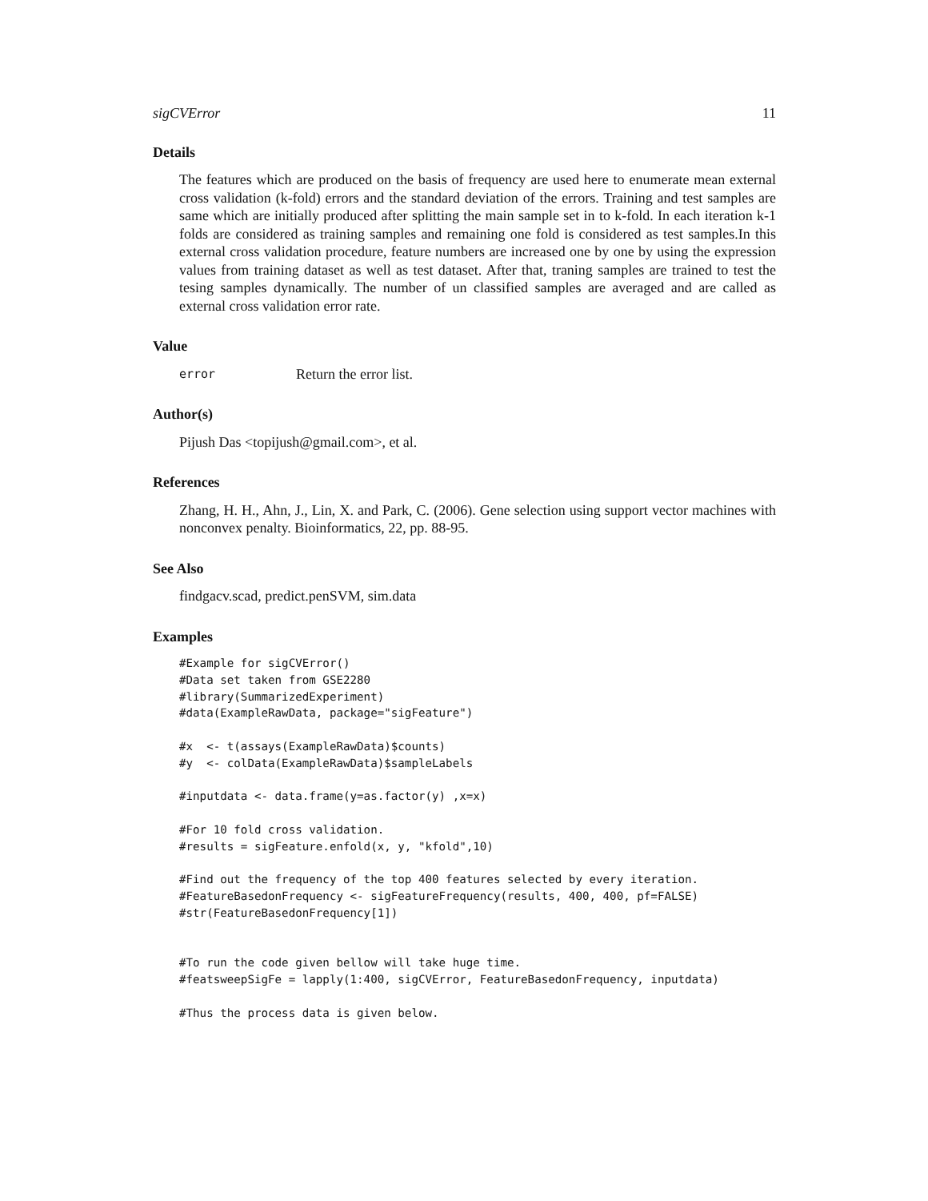sigCVError 11
Details
The features which are produced on the basis of frequency are used here to enumerate mean external cross validation (k-fold) errors and the standard deviation of the errors. Training and test samples are same which are initially produced after splitting the main sample set in to k-fold. In each iteration k-1 folds are considered as training samples and remaining one fold is considered as test samples.In this external cross validation procedure, feature numbers are increased one by one by using the expression values from training dataset as well as test dataset. After that, traning samples are trained to test the tesing samples dynamically. The number of un classified samples are averaged and are called as external cross validation error rate.
Value
error Return the error list.
Author(s)
Pijush Das <topijush@gmail.com>, et al.
References
Zhang, H. H., Ahn, J., Lin, X. and Park, C. (2006). Gene selection using support vector machines with nonconvex penalty. Bioinformatics, 22, pp. 88-95.
See Also
findgacv.scad, predict.penSVM, sim.data
Examples
#Example for sigCVError()
#Data set taken from GSE2280
#library(SummarizedExperiment)
#data(ExampleRawData, package="sigFeature")

#x  <- t(assays(ExampleRawData)$counts)
#y  <- colData(ExampleRawData)$sampleLabels

#inputdata <- data.frame(y=as.factor(y) ,x=x)

#For 10 fold cross validation.
#results = sigFeature.enfold(x, y, "kfold",10)

#Find out the frequency of the top 400 features selected by every iteration.
#FeatureBasedonFrequency <- sigFeatureFrequency(results, 400, 400, pf=FALSE)
#str(FeatureBasedonFrequency[1])


#To run the code given bellow will take huge time.
#featsweepSigFe = lapply(1:400, sigCVError, FeatureBasedonFrequency, inputdata)

#Thus the process data is given below.